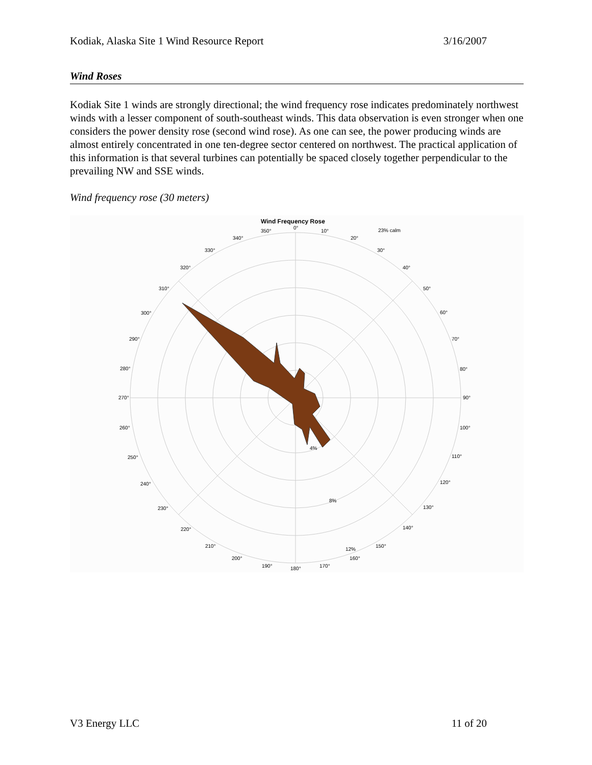Kodiak, Alaska Site 1 Wind Resource Report 3/16/2007
Wind Roses
Kodiak Site 1 winds are strongly directional; the wind frequency rose indicates predominately northwest winds with a lesser component of south-southeast winds. This data observation is even stronger when one considers the power density rose (second wind rose). As one can see, the power producing winds are almost entirely concentrated in one ten-degree sector centered on northwest. The practical application of this information is that several turbines can potentially be spaced closely together perpendicular to the prevailing NW and SSE winds.
Wind frequency rose (30 meters)
Wind Frequency Rose
23% calm
4%
8%
12%
0°
10°
20°
30°
40°
50°
60°
70°
80°
90°
100°
110°
120°
130°
140°
150°
160°
170°
180°
190°
200°
210°
220°
230°
240°
250°
260°
270°
280°
290°
300°
310°
320°
330°
340°
350°
V3 Energy LLC 11 of 20